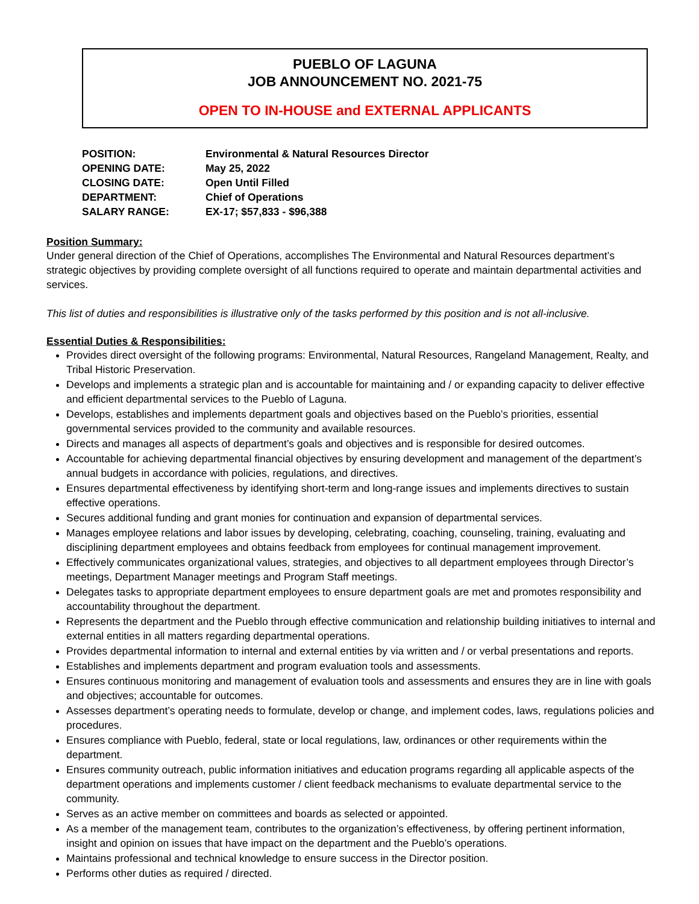PUEBLO OF LAGUNA
JOB ANNOUNCEMENT NO. 2021-75
OPEN TO IN-HOUSE and EXTERNAL APPLICANTS
| POSITION: | Environmental & Natural Resources Director |
| OPENING DATE: | May 25, 2022 |
| CLOSING DATE: | Open Until Filled |
| DEPARTMENT: | Chief of Operations |
| SALARY RANGE: | EX-17; $57,833 - $96,388 |
Position Summary:
Under general direction of the Chief of Operations, accomplishes The Environmental and Natural Resources department’s strategic objectives by providing complete oversight of all functions required to operate and maintain departmental activities and services.
This list of duties and responsibilities is illustrative only of the tasks performed by this position and is not all-inclusive.
Essential Duties & Responsibilities:
Provides direct oversight of the following programs: Environmental, Natural Resources, Rangeland Management, Realty, and Tribal Historic Preservation.
Develops and implements a strategic plan and is accountable for maintaining and / or expanding capacity to deliver effective and efficient departmental services to the Pueblo of Laguna.
Develops, establishes and implements department goals and objectives based on the Pueblo’s priorities, essential governmental services provided to the community and available resources.
Directs and manages all aspects of department’s goals and objectives and is responsible for desired outcomes.
Accountable for achieving departmental financial objectives by ensuring development and management of the department’s annual budgets in accordance with policies, regulations, and directives.
Ensures departmental effectiveness by identifying short-term and long-range issues and implements directives to sustain effective operations.
Secures additional funding and grant monies for continuation and expansion of departmental services.
Manages employee relations and labor issues by developing, celebrating, coaching, counseling, training, evaluating and disciplining department employees and obtains feedback from employees for continual management improvement.
Effectively communicates organizational values, strategies, and objectives to all department employees through Director’s meetings, Department Manager meetings and Program Staff meetings.
Delegates tasks to appropriate department employees to ensure department goals are met and promotes responsibility and accountability throughout the department.
Represents the department and the Pueblo through effective communication and relationship building initiatives to internal and external entities in all matters regarding departmental operations.
Provides departmental information to internal and external entities by via written and / or verbal presentations and reports.
Establishes and implements department and program evaluation tools and assessments.
Ensures continuous monitoring and management of evaluation tools and assessments and ensures they are in line with goals and objectives; accountable for outcomes.
Assesses department’s operating needs to formulate, develop or change, and implement codes, laws, regulations policies and procedures.
Ensures compliance with Pueblo, federal, state or local regulations, law, ordinances or other requirements within the department.
Ensures community outreach, public information initiatives and education programs regarding all applicable aspects of the department operations and implements customer / client feedback mechanisms to evaluate departmental service to the community.
Serves as an active member on committees and boards as selected or appointed.
As a member of the management team, contributes to the organization’s effectiveness, by offering pertinent information, insight and opinion on issues that have impact on the department and the Pueblo’s operations.
Maintains professional and technical knowledge to ensure success in the Director position.
Performs other duties as required / directed.